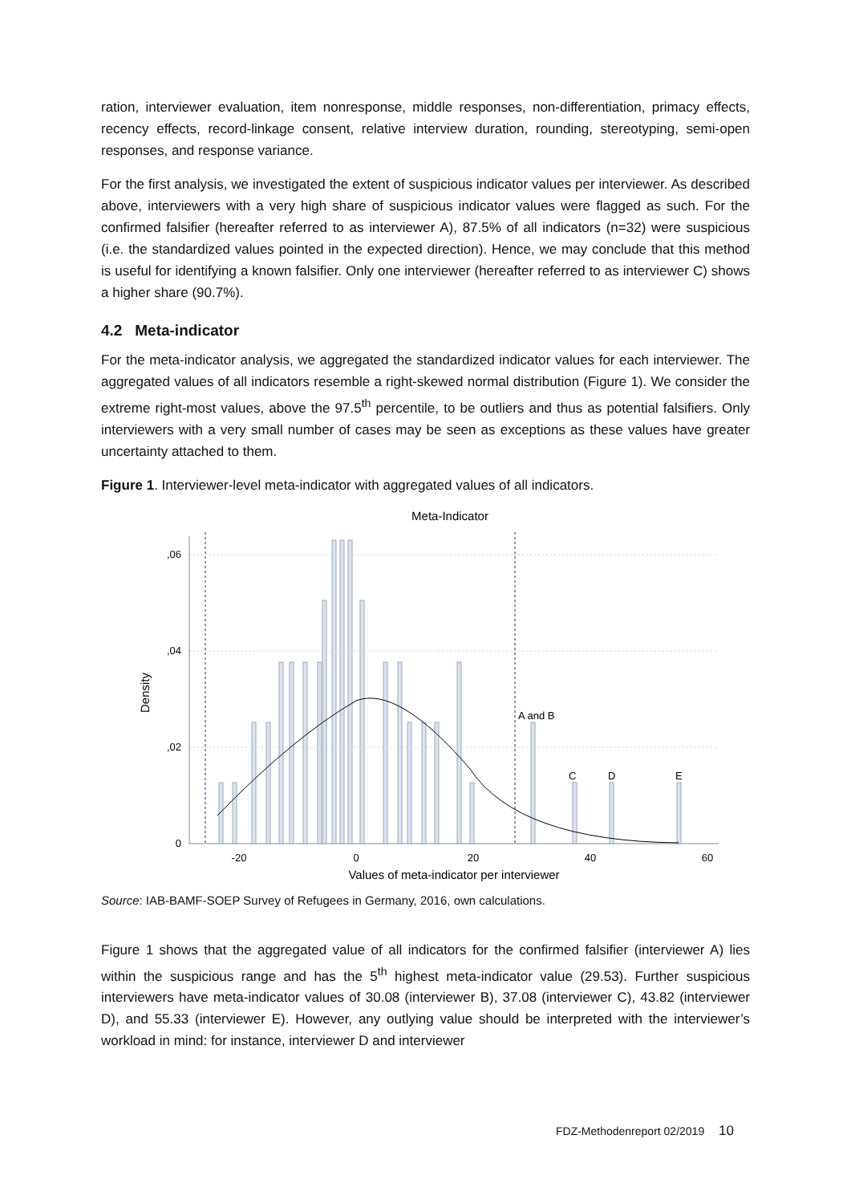ration, interviewer evaluation, item nonresponse, middle responses, non-differentiation, primacy effects, recency effects, record-linkage consent, relative interview duration, rounding, stereotyping, semi-open responses, and response variance.
For the first analysis, we investigated the extent of suspicious indicator values per interviewer. As described above, interviewers with a very high share of suspicious indicator values were flagged as such. For the confirmed falsifier (hereafter referred to as interviewer A), 87.5% of all indicators (n=32) were suspicious (i.e. the standardized values pointed in the expected direction). Hence, we may conclude that this method is useful for identifying a known falsifier. Only one interviewer (hereafter referred to as interviewer C) shows a higher share (90.7%).
4.2 Meta-indicator
For the meta-indicator analysis, we aggregated the standardized indicator values for each interviewer. The aggregated values of all indicators resemble a right-skewed normal distribution (Figure 1). We consider the extreme right-most values, above the 97.5<sup>th</sup> percentile, to be outliers and thus as potential falsifiers. Only interviewers with a very small number of cases may be seen as exceptions as these values have greater uncertainty attached to them.
Figure 1. Interviewer-level meta-indicator with aggregated values of all indicators.
Meta-Indicator
,06
,04
,02
0
-20
0
20
40
60
Values of meta-indicator per interviewer
Density
A and B
C
D
E
Source: IAB-BAMF-SOEP Survey of Refugees in Germany, 2016, own calculations.
Figure 1 shows that the aggregated value of all indicators for the confirmed falsifier (interviewer A) lies within the suspicious range and has the 5<sup>th</sup> highest meta-indicator value (29.53). Further suspicious interviewers have meta-indicator values of 30.08 (interviewer B), 37.08 (interviewer C), 43.82 (interviewer D), and 55.33 (interviewer E). However, any outlying value should be interpreted with the interviewer’s workload in mind: for instance, interviewer D and interviewer
FDZ-Methodenreport 02/2019 10